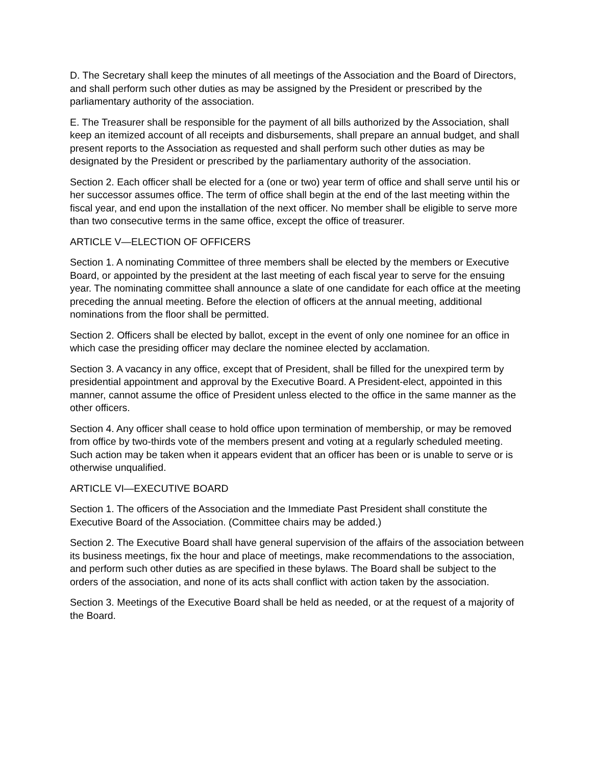D. The Secretary shall keep the minutes of all meetings of the Association and the Board of Directors, and shall perform such other duties as may be assigned by the President or prescribed by the parliamentary authority of the association.
E. The Treasurer shall be responsible for the payment of all bills authorized by the Association, shall keep an itemized account of all receipts and disbursements, shall prepare an annual budget, and shall present reports to the Association as requested and shall perform such other duties as may be designated by the President or prescribed by the parliamentary authority of the association.
Section 2. Each officer shall be elected for a (one or two) year term of office and shall serve until his or her successor assumes office. The term of office shall begin at the end of the last meeting within the fiscal year, and end upon the installation of the next officer. No member shall be eligible to serve more than two consecutive terms in the same office, except the office of treasurer.
ARTICLE V—ELECTION OF OFFICERS
Section 1. A nominating Committee of three members shall be elected by the members or Executive Board, or appointed by the president at the last meeting of each fiscal year to serve for the ensuing year. The nominating committee shall announce a slate of one candidate for each office at the meeting preceding the annual meeting. Before the election of officers at the annual meeting, additional nominations from the floor shall be permitted.
Section 2. Officers shall be elected by ballot, except in the event of only one nominee for an office in which case the presiding officer may declare the nominee elected by acclamation.
Section 3. A vacancy in any office, except that of President, shall be filled for the unexpired term by presidential appointment and approval by the Executive Board. A President-elect, appointed in this manner, cannot assume the office of President unless elected to the office in the same manner as the other officers.
Section 4. Any officer shall cease to hold office upon termination of membership, or may be removed from office by two-thirds vote of the members present and voting at a regularly scheduled meeting. Such action may be taken when it appears evident that an officer has been or is unable to serve or is otherwise unqualified.
ARTICLE VI—EXECUTIVE BOARD
Section 1. The officers of the Association and the Immediate Past President shall constitute the Executive Board of the Association. (Committee chairs may be added.)
Section 2. The Executive Board shall have general supervision of the affairs of the association between its business meetings, fix the hour and place of meetings, make recommendations to the association, and perform such other duties as are specified in these bylaws. The Board shall be subject to the orders of the association, and none of its acts shall conflict with action taken by the association.
Section 3. Meetings of the Executive Board shall be held as needed, or at the request of a majority of the Board.